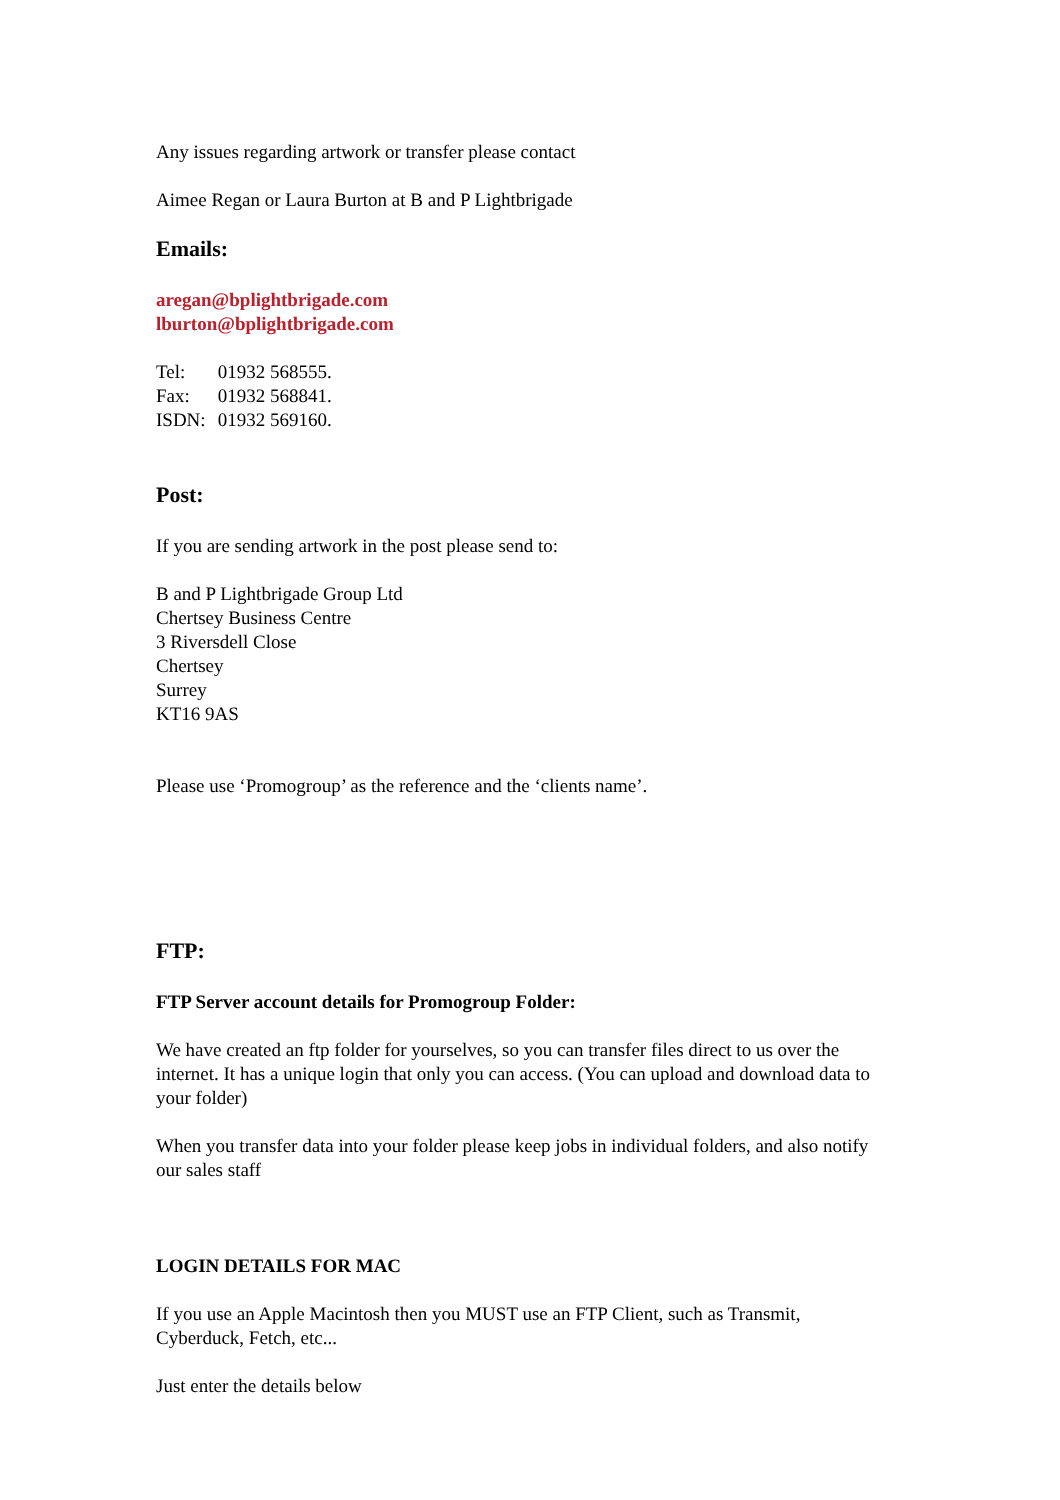Any issues regarding artwork or transfer please contact
Aimee Regan or Laura Burton at B and P Lightbrigade
Emails:
aregan@bplightbrigade.com
lburton@bplightbrigade.com
| Tel: | 01932 568555. |
| Fax: | 01932 568841. |
| ISDN: | 01932 569160. |
Post:
If you are sending artwork in the post please send to:
B and P Lightbrigade Group Ltd
Chertsey Business Centre
3 Riversdell Close
Chertsey
Surrey
KT16 9AS
Please use ‘Promogroup’ as the reference and the ‘clients name’.
FTP:
FTP Server account details for Promogroup Folder:
We have created an ftp folder for yourselves, so you can transfer files direct to us over the internet. It has a unique login that only you can access. (You can upload and download data to your folder)
When you transfer data into your folder please keep jobs in individual folders, and also notify our sales staff
LOGIN DETAILS FOR MAC
If you use an Apple Macintosh then you MUST use an FTP Client, such as Transmit, Cyberduck, Fetch, etc...
Just enter the details below